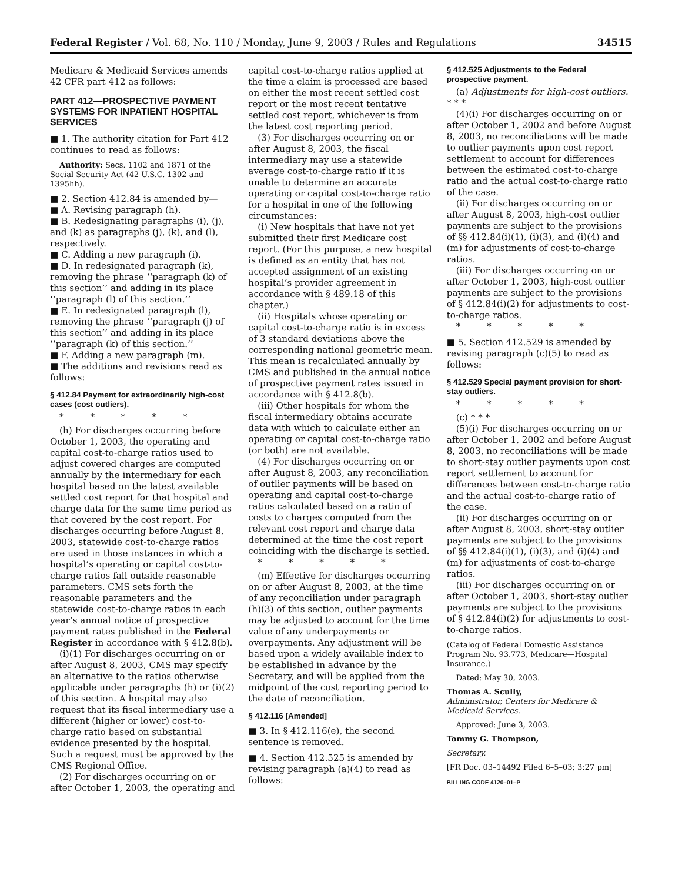Federal Register / Vol. 68, No. 110 / Monday, June 9, 2003 / Rules and Regulations 34515
Medicare & Medicaid Services amends 42 CFR part 412 as follows:
PART 412—PROSPECTIVE PAYMENT SYSTEMS FOR INPATIENT HOSPITAL SERVICES
■ 1. The authority citation for Part 412 continues to read as follows:
Authority: Secs. 1102 and 1871 of the Social Security Act (42 U.S.C. 1302 and 1395hh).
■ 2. Section 412.84 is amended by—
■ A. Revising paragraph (h).
■ B. Redesignating paragraphs (i), (j), and (k) as paragraphs (j), (k), and (l), respectively.
■ C. Adding a new paragraph (i).
■ D. In redesignated paragraph (k), removing the phrase ‘‘paragraph (k) of this section’’ and adding in its place ‘‘paragraph (l) of this section.’’
■ E. In redesignated paragraph (l), removing the phrase ‘‘paragraph (j) of this section’’ and adding in its place ‘‘paragraph (k) of this section.’’
■ F. Adding a new paragraph (m).
■ The additions and revisions read as follows:
§ 412.84 Payment for extraordinarily high-cost cases (cost outliers).
* * * * *
(h) For discharges occurring before October 1, 2003, the operating and capital cost-to-charge ratios used to adjust covered charges are computed annually by the intermediary for each hospital based on the latest available settled cost report for that hospital and charge data for the same time period as that covered by the cost report. For discharges occurring before August 8, 2003, statewide cost-to-charge ratios are used in those instances in which a hospital’s operating or capital cost-to-charge ratios fall outside reasonable parameters. CMS sets forth the reasonable parameters and the statewide cost-to-charge ratios in each year’s annual notice of prospective payment rates published in the Federal Register in accordance with § 412.8(b).
(i)(1) For discharges occurring on or after August 8, 2003, CMS may specify an alternative to the ratios otherwise applicable under paragraphs (h) or (i)(2) of this section. A hospital may also request that its fiscal intermediary use a different (higher or lower) cost-to-charge ratio based on substantial evidence presented by the hospital. Such a request must be approved by the CMS Regional Office.
(2) For discharges occurring on or after October 1, 2003, the operating and
capital cost-to-charge ratios applied at the time a claim is processed are based on either the most recent settled cost report or the most recent tentative settled cost report, whichever is from the latest cost reporting period.
(3) For discharges occurring on or after August 8, 2003, the fiscal intermediary may use a statewide average cost-to-charge ratio if it is unable to determine an accurate operating or capital cost-to-charge ratio for a hospital in one of the following circumstances:
(i) New hospitals that have not yet submitted their first Medicare cost report. (For this purpose, a new hospital is defined as an entity that has not accepted assignment of an existing hospital’s provider agreement in accordance with § 489.18 of this chapter.)
(ii) Hospitals whose operating or capital cost-to-charge ratio is in excess of 3 standard deviations above the corresponding national geometric mean. This mean is recalculated annually by CMS and published in the annual notice of prospective payment rates issued in accordance with § 412.8(b).
(iii) Other hospitals for whom the fiscal intermediary obtains accurate data with which to calculate either an operating or capital cost-to-charge ratio (or both) are not available.
(4) For discharges occurring on or after August 8, 2003, any reconciliation of outlier payments will be based on operating and capital cost-to-charge ratios calculated based on a ratio of costs to charges computed from the relevant cost report and charge data determined at the time the cost report coinciding with the discharge is settled.
* * * * *
(m) Effective for discharges occurring on or after August 8, 2003, at the time of any reconciliation under paragraph (h)(3) of this section, outlier payments may be adjusted to account for the time value of any underpayments or overpayments. Any adjustment will be based upon a widely available index to be established in advance by the Secretary, and will be applied from the midpoint of the cost reporting period to the date of reconciliation.
§ 412.116 [Amended]
■ 3. In § 412.116(e), the second sentence is removed.
■ 4. Section 412.525 is amended by revising paragraph (a)(4) to read as follows:
§ 412.525 Adjustments to the Federal prospective payment.
(a) Adjustments for high-cost outliers. * * *
(4)(i) For discharges occurring on or after October 1, 2002 and before August 8, 2003, no reconciliations will be made to outlier payments upon cost report settlement to account for differences between the estimated cost-to-charge ratio and the actual cost-to-charge ratio of the case.
(ii) For discharges occurring on or after August 8, 2003, high-cost outlier payments are subject to the provisions of §§ 412.84(i)(1), (i)(3), and (i)(4) and (m) for adjustments of cost-to-charge ratios.
(iii) For discharges occurring on or after October 1, 2003, high-cost outlier payments are subject to the provisions of § 412.84(i)(2) for adjustments to cost-to-charge ratios.
* * * * *
■ 5. Section 412.529 is amended by revising paragraph (c)(5) to read as follows:
§ 412.529 Special payment provision for short-stay outliers.
* * * * *
(c) * * *
(5)(i) For discharges occurring on or after October 1, 2002 and before August 8, 2003, no reconciliations will be made to short-stay outlier payments upon cost report settlement to account for differences between cost-to-charge ratio and the actual cost-to-charge ratio of the case.
(ii) For discharges occurring on or after August 8, 2003, short-stay outlier payments are subject to the provisions of §§ 412.84(i)(1), (i)(3), and (i)(4) and (m) for adjustments of cost-to-charge ratios.
(iii) For discharges occurring on or after October 1, 2003, short-stay outlier payments are subject to the provisions of § 412.84(i)(2) for adjustments to cost-to-charge ratios.
(Catalog of Federal Domestic Assistance Program No. 93.773, Medicare—Hospital Insurance.)
Dated: May 30, 2003.
Thomas A. Scully,
Administrator, Centers for Medicare & Medicaid Services.
Approved: June 3, 2003.
Tommy G. Thompson,
Secretary.
[FR Doc. 03–14492 Filed 6–5–03; 3:27 pm]
BILLING CODE 4120–01–P